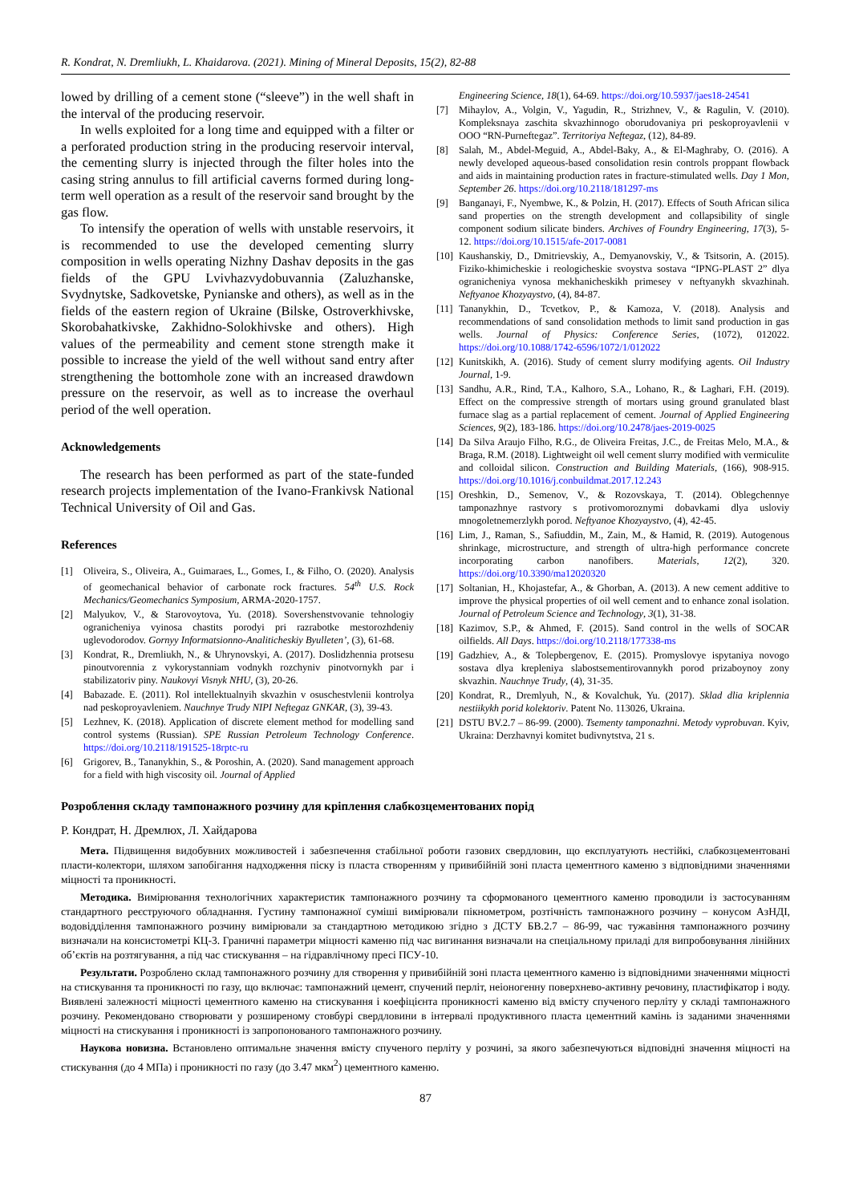R. Kondrat, N. Dremliukh, L. Khaidarova. (2021). Mining of Mineral Deposits, 15(2), 82-88
lowed by drilling of a cement stone (“sleeve”) in the well shaft in the interval of the producing reservoir.
In wells exploited for a long time and equipped with a filter or a perforated production string in the producing reservoir interval, the cementing slurry is injected through the filter holes into the casing string annulus to fill artificial caverns formed during long-term well operation as a result of the reservoir sand brought by the gas flow.
To intensify the operation of wells with unstable reservoirs, it is recommended to use the developed cementing slurry composition in wells operating Nizhny Dashav deposits in the gas fields of the GPU Lvivhazvydobuvannia (Zaluzhanske, Svydnytske, Sadkovetske, Pynianske and others), as well as in the fields of the eastern region of Ukraine (Bilske, Ostroverkhivske, Skorobahatkivske, Zakhidno-Solokhivske and others). High values of the permeability and cement stone strength make it possible to increase the yield of the well without sand entry after strengthening the bottomhole zone with an increased drawdown pressure on the reservoir, as well as to increase the overhaul period of the well operation.
Acknowledgements
The research has been performed as part of the state-funded research projects implementation of the Ivano-Frankivsk National Technical University of Oil and Gas.
References
[1] Oliveira, S., Oliveira, A., Guimaraes, L., Gomes, I., & Filho, O. (2020). Analysis of geomechanical behavior of carbonate rock fractures. 54<sup>th</sup> U.S. Rock Mechanics/Geomechanics Symposium, ARMA-2020-1757.
[2] Malyukov, V., & Starovoytova, Yu. (2018). Sovershenstvovanie tehnologiy ogranicheniya vyinosa chastits porodyi pri razrabotke mestorozhdeniy uglevodorodov. Gornyy Informatsionno-Analiticheskiy Byulleten’, (3), 61-68.
[3] Kondrat, R., Dremliukh, N., & Uhrynovskyi, A. (2017). Doslidzhennia protsesu pinoutvorennia z vykorystanniam vodnykh rozchyniv pinotvornykh par i stabilizatoriv piny. Naukovyi Visnyk NHU, (3), 20-26.
[4] Babazade. E. (2011). Rol intellektualnyih skvazhin v osuschestvlenii kontrolya nad peskoproyavleniem. Nauchnye Trudy NIPI Neftegaz GNKAR, (3), 39-43.
[5] Lezhnev, K. (2018). Application of discrete element method for modelling sand control systems (Russian). SPE Russian Petroleum Technology Conference. https://doi.org/10.2118/191525-18rptc-ru
[6] Grigorev, B., Tananykhin, S., & Poroshin, A. (2020). Sand management approach for a field with high viscosity oil. Journal of Applied
Engineering Science, 18(1), 64-69. https://doi.org/10.5937/jaes18-24541
[7] Mihaylov, A., Volgin, V., Yagudin, R., Strizhnev, V., & Ragulin, V. (2010). Kompleksnaya zaschita skvazhinnogo oborudovaniya pri peskoproyavlenii v OOO “RN-Purneftegaz”. Territoriya Neftegaz, (12), 84-89.
[8] Salah, M., Abdel-Meguid, A., Abdel-Baky, A., & El-Maghraby, O. (2016). A newly developed aqueous-based consolidation resin controls proppant flowback and aids in maintaining production rates in fracture-stimulated wells. Day 1 Mon, September 26. https://doi.org/10.2118/181297-ms
[9] Banganayi, F., Nyembwe, K., & Polzin, H. (2017). Effects of South African silica sand properties on the strength development and collapsibility of single component sodium silicate binders. Archives of Foundry Engineering, 17(3), 5-12. https://doi.org/10.1515/afe-2017-0081
[10] Kaushanskiy, D., Dmitrievskiy, A., Demyanovskiy, V., & Tsitsorin, A. (2015). Fiziko-khimicheskie i reologicheskie svoystva sostava “IPNG-PLAST 2” dlya ogranicheniya vynosa mekhanicheskikh primesey v neftyanykh skvazhinah. Neftyanoe Khozyaystvo, (4), 84-87.
[11] Tananykhin, D., Tcvetkov, P., & Kamoza, V. (2018). Analysis and recommendations of sand consolidation methods to limit sand production in gas wells. Journal of Physics: Conference Series, (1072), 012022. https://doi.org/10.1088/1742-6596/1072/1/012022
[12] Kunitskikh, A. (2016). Study of cement slurry modifying agents. Oil Industry Journal, 1-9.
[13] Sandhu, A.R., Rind, T.A., Kalhoro, S.A., Lohano, R., & Laghari, F.H. (2019). Effect on the compressive strength of mortars using ground granulated blast furnace slag as a partial replacement of cement. Journal of Applied Engineering Sciences, 9(2), 183-186. https://doi.org/10.2478/jaes-2019-0025
[14] Da Silva Araujo Filho, R.G., de Oliveira Freitas, J.C., de Freitas Melo, M.A., & Braga, R.M. (2018). Lightweight oil well cement slurry modified with vermiculite and colloidal silicon. Construction and Building Materials, (166), 908-915. https://doi.org/10.1016/j.conbuildmat.2017.12.243
[15] Oreshkin, D., Semenov, V., & Rozovskaya, T. (2014). Oblegchennye tamponazhnye rastvory s protivomoroznymi dobavkami dlya usloviy mnogoletnemerzlykh porod. Neftyanoe Khozyaystvo, (4), 42-45.
[16] Lim, J., Raman, S., Safiuddin, M., Zain, M., & Hamid, R. (2019). Autogenous shrinkage, microstructure, and strength of ultra-high performance concrete incorporating carbon nanofibers. Materials, 12(2), 320. https://doi.org/10.3390/ma12020320
[17] Soltanian, H., Khojastefar, A., & Ghorban, A. (2013). A new cement additive to improve the physical properties of oil well cement and to enhance zonal isolation. Journal of Petroleum Science and Technology, 3(1), 31-38.
[18] Kazimov, S.P., & Ahmed, F. (2015). Sand control in the wells of SOCAR oilfields. All Days. https://doi.org/10.2118/177338-ms
[19] Gadzhiev, A., & Tolepbergenov, E. (2015). Promyslovye ispytaniya novogo sostava dlya krepleniya slabostsementirovannykh porod prizaboynoy zony skvazhin. Nauchnye Trudy, (4), 31-35.
[20] Kondrat, R., Dremlyuh, N., & Kovalchuk, Yu. (2017). Sklad dlia kriplennia nestiikykh porid kolektoriv. Patent No. 113026, Ukraina.
[21] DSTU BV.2.7 – 86-99. (2000). Tsementy tamponazhni. Metody vyprobuvan. Kyiv, Ukraina: Derzhavnyi komitet budivnytstva, 21 s.
Розроблення складу тампонажного розчину для кріплення слабкозцементованих порід
Р. Кондрат, Н. Дремлюх, Л. Хайдарова
Мета. Підвищення видобувних можливостей і забезпечення стабільної роботи газових свердловин, що експлуатують нестійкі, слабкозцементовані пласти-колектори, шляхом запобігання надходження піску із пласта створенням у привибійній зоні пласта цементного каменю з відповідними значеннями міцності та проникності.
Методика. Вимірювання технологічних характеристик тампонажного розчину та сформованого цементного каменю проводили із застосуванням стандартного реєструючого обладнання. Густину тампонажної суміші вимірювали пікнометром, розтічність тампонажного розчину – конусом АзНДІ, водовідділення тампонажного розчину вимірювали за стандартною методикою згідно з ДСТУ БВ.2.7 – 86-99, час тужавіння тампонажного розчину визначали на консистометрі КЦ-3. Граничні параметри міцності каменю під час вигинання визначали на спеціальному приладі для випробовування лінійних об’єктів на розтягування, а під час стискування – на гідравлічному пресі ПСУ-10.
Результати. Розроблено склад тампонажного розчину для створення у привибійній зоні пласта цементного каменю із відповідними значеннями міцності на стискування та проникності по газу, що включає: тампонажний цемент, спучений перліт, неіоногенну поверхнево-активну речовину, пластифікатор і воду. Виявлені залежності міцності цементного каменю на стискування і коефіцієнта проникності каменю від вмісту спученого перліту у складі тампонажного розчину. Рекомендовано створювати у розширеному стовбурі свердловини в інтервалі продуктивного пласта цементний камінь із заданими значеннями міцності на стискування і проникності із запропонованого тампонажного розчину.
Наукова новизна. Встановлено оптимальне значення вмісту спученого перліту у розчині, за якого забезпечуються відповідні значення міцності на стискування (до 4 МПа) і проникності по газу (до 3.47 мкм<sup>2</sup>) цементного каменю.
87